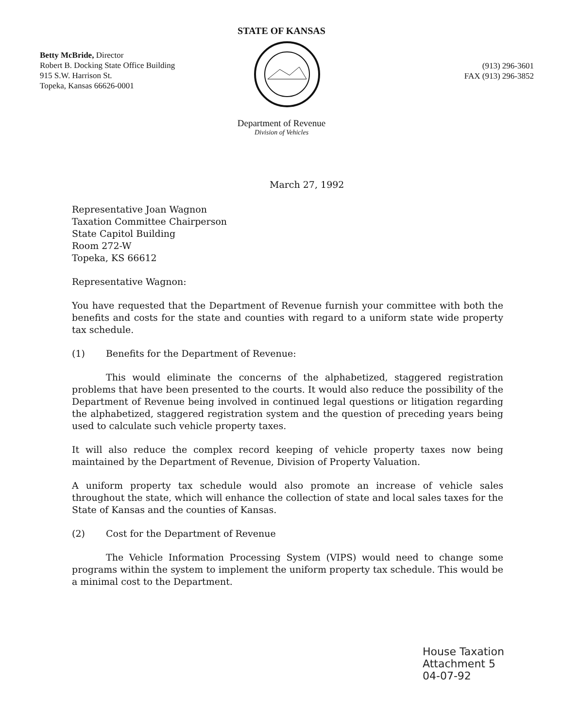STATE OF KANSAS
Betty McBride, Director
Robert B. Docking State Office Building
915 S.W. Harrison St.
Topeka, Kansas 66626-0001
(913) 296-3601
FAX (913) 296-3852
Department of Revenue
Division of Vehicles
March 27, 1992
Representative Joan Wagnon
Taxation Committee Chairperson
State Capitol Building
Room 272-W
Topeka, KS 66612
Representative Wagnon:
You have requested that the Department of Revenue furnish your committee with both the benefits and costs for the state and counties with regard to a uniform state wide property tax schedule.
(1) Benefits for the Department of Revenue:
This would eliminate the concerns of the alphabetized, staggered registration problems that have been presented to the courts. It would also reduce the possibility of the Department of Revenue being involved in continued legal questions or litigation regarding the alphabetized, staggered registration system and the question of preceding years being used to calculate such vehicle property taxes.
It will also reduce the complex record keeping of vehicle property taxes now being maintained by the Department of Revenue, Division of Property Valuation.
A uniform property tax schedule would also promote an increase of vehicle sales throughout the state, which will enhance the collection of state and local sales taxes for the State of Kansas and the counties of Kansas.
(2) Cost for the Department of Revenue
The Vehicle Information Processing System (VIPS) would need to change some programs within the system to implement the uniform property tax schedule. This would be a minimal cost to the Department.
House Taxation
Attachment 5
04-07-92